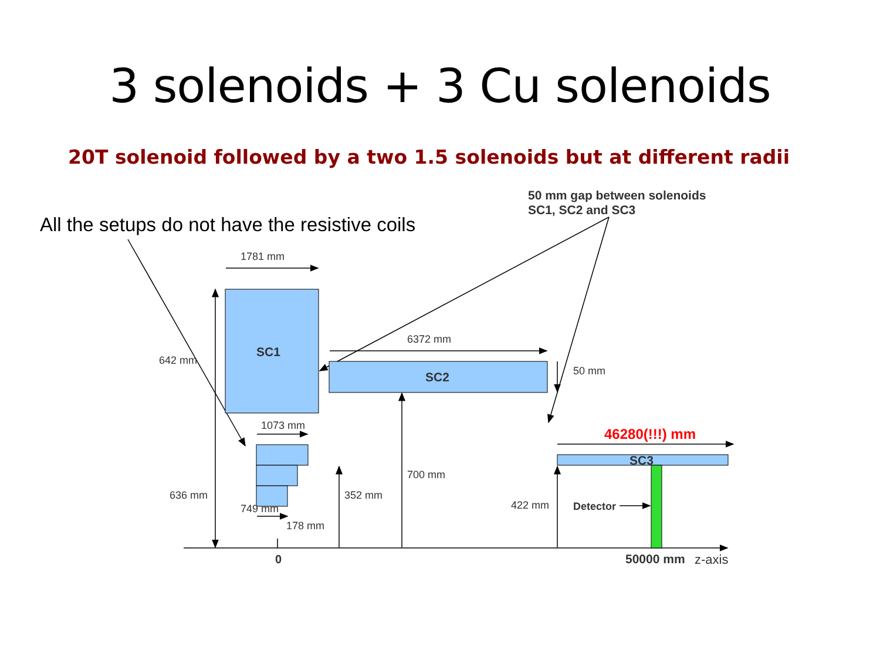3 solenoids + 3 Cu solenoids
20T solenoid followed by a two 1.5 solenoids but at different radii
50 mm gap between solenoids
SC1, SC2 and SC3
All the setups do not have the resistive coils
1781 mm
642 mm
6372 mm
50 mm
1073 mm
700 mm
636 mm
352 mm
422 mm
749 mm
178 mm
z-axis
SC1
SC2
SC3
Detector
0
50000 mm
46280(!!!) mm